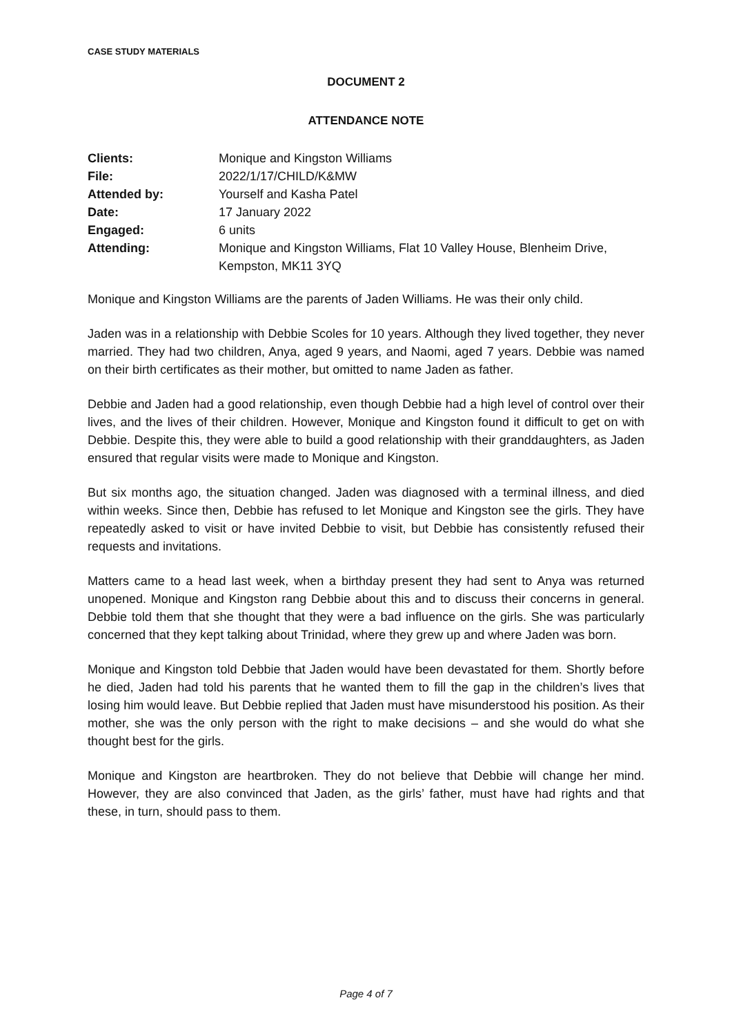CASE STUDY MATERIALS
DOCUMENT 2
ATTENDANCE NOTE
| Clients: | Monique and Kingston Williams |
| File: | 2022/1/17/CHILD/K&MW |
| Attended by: | Yourself and Kasha Patel |
| Date: | 17 January 2022 |
| Engaged: | 6 units |
| Attending: | Monique and Kingston Williams, Flat 10 Valley House, Blenheim Drive, Kempston, MK11 3YQ |
Monique and Kingston Williams are the parents of Jaden Williams. He was their only child.
Jaden was in a relationship with Debbie Scoles for 10 years. Although they lived together, they never married. They had two children, Anya, aged 9 years, and Naomi, aged 7 years. Debbie was named on their birth certificates as their mother, but omitted to name Jaden as father.
Debbie and Jaden had a good relationship, even though Debbie had a high level of control over their lives, and the lives of their children. However, Monique and Kingston found it difficult to get on with Debbie. Despite this, they were able to build a good relationship with their granddaughters, as Jaden ensured that regular visits were made to Monique and Kingston.
But six months ago, the situation changed. Jaden was diagnosed with a terminal illness, and died within weeks. Since then, Debbie has refused to let Monique and Kingston see the girls. They have repeatedly asked to visit or have invited Debbie to visit, but Debbie has consistently refused their requests and invitations.
Matters came to a head last week, when a birthday present they had sent to Anya was returned unopened. Monique and Kingston rang Debbie about this and to discuss their concerns in general. Debbie told them that she thought that they were a bad influence on the girls. She was particularly concerned that they kept talking about Trinidad, where they grew up and where Jaden was born.
Monique and Kingston told Debbie that Jaden would have been devastated for them. Shortly before he died, Jaden had told his parents that he wanted them to fill the gap in the children’s lives that losing him would leave. But Debbie replied that Jaden must have misunderstood his position. As their mother, she was the only person with the right to make decisions – and she would do what she thought best for the girls.
Monique and Kingston are heartbroken. They do not believe that Debbie will change her mind. However, they are also convinced that Jaden, as the girls’ father, must have had rights and that these, in turn, should pass to them.
Page 4 of 7